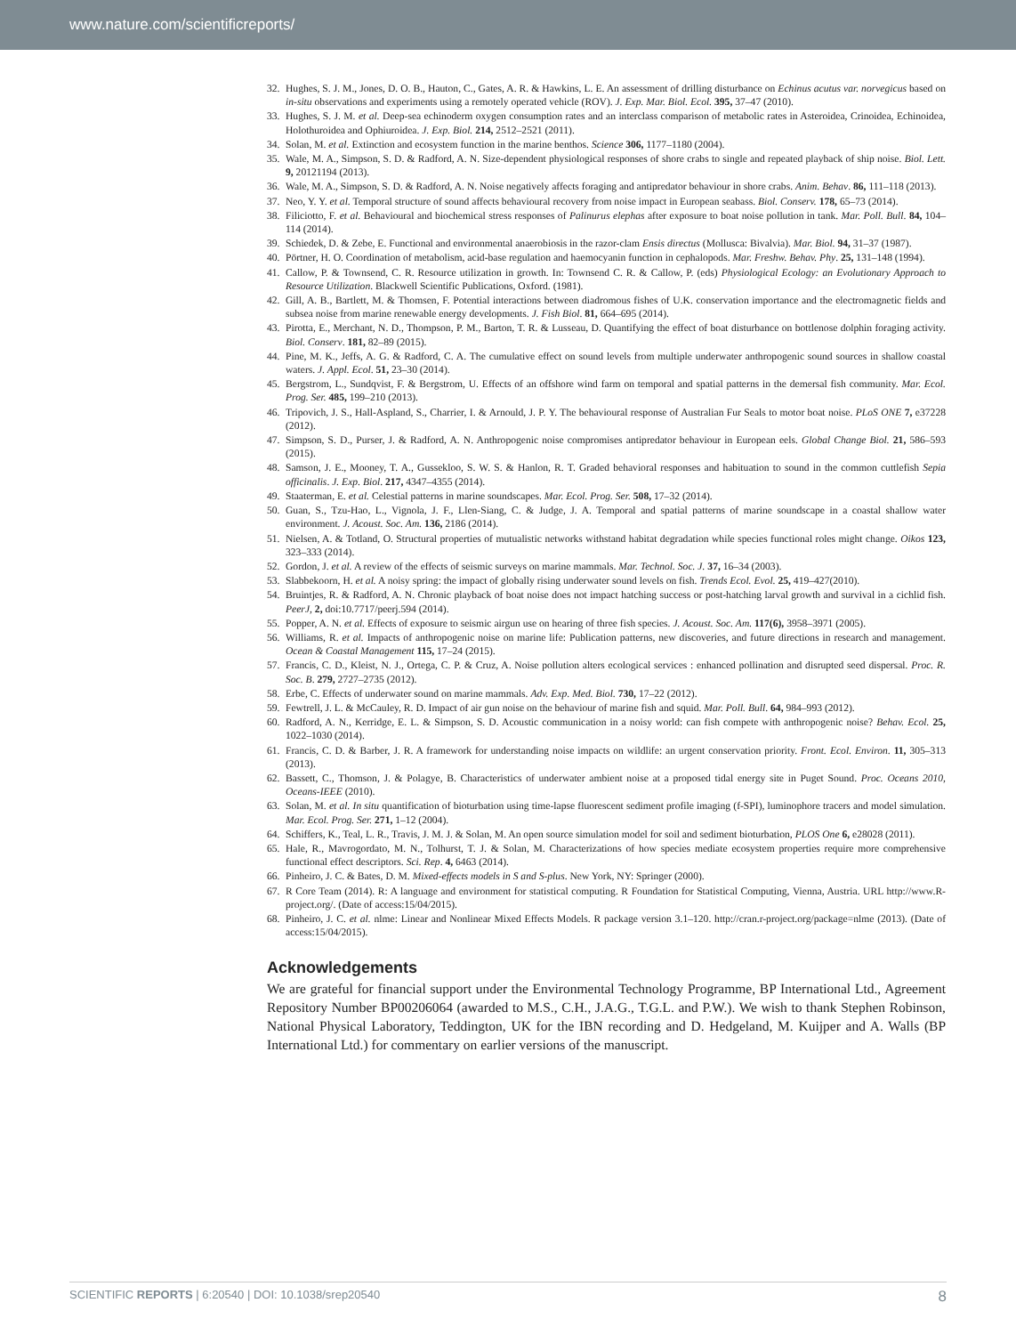www.nature.com/scientificreports/
32. Hughes, S. J. M., Jones, D. O. B., Hauton, C., Gates, A. R. & Hawkins, L. E. An assessment of drilling disturbance on Echinus acutus var. norvegicus based on in-situ observations and experiments using a remotely operated vehicle (ROV). J. Exp. Mar. Biol. Ecol. 395, 37–47 (2010).
33. Hughes, S. J. M. et al. Deep-sea echinoderm oxygen consumption rates and an interclass comparison of metabolic rates in Asteroidea, Crinoidea, Echinoidea, Holothuroidea and Ophiuroidea. J. Exp. Biol. 214, 2512–2521 (2011).
34. Solan, M. et al. Extinction and ecosystem function in the marine benthos. Science 306, 1177–1180 (2004).
35. Wale, M. A., Simpson, S. D. & Radford, A. N. Size-dependent physiological responses of shore crabs to single and repeated playback of ship noise. Biol. Lett. 9, 20121194 (2013).
36. Wale, M. A., Simpson, S. D. & Radford, A. N. Noise negatively affects foraging and antipredator behaviour in shore crabs. Anim. Behav. 86, 111–118 (2013).
37. Neo, Y. Y. et al. Temporal structure of sound affects behavioural recovery from noise impact in European seabass. Biol. Conserv. 178, 65–73 (2014).
38. Filiciotto, F. et al. Behavioural and biochemical stress responses of Palinurus elephas after exposure to boat noise pollution in tank. Mar. Poll. Bull. 84, 104–114 (2014).
39. Schiedek, D. & Zebe, E. Functional and environmental anaerobiosis in the razor-clam Ensis directus (Mollusca: Bivalvia). Mar. Biol. 94, 31–37 (1987).
40. Pörtner, H. O. Coordination of metabolism, acid-base regulation and haemocyanin function in cephalopods. Mar. Freshw. Behav. Phy. 25, 131–148 (1994).
41. Callow, P. & Townsend, C. R. Resource utilization in growth. In: Townsend C. R. & Callow, P. (eds) Physiological Ecology: an Evolutionary Approach to Resource Utilization. Blackwell Scientific Publications, Oxford. (1981).
42. Gill, A. B., Bartlett, M. & Thomsen, F. Potential interactions between diadromous fishes of U.K. conservation importance and the electromagnetic fields and subsea noise from marine renewable energy developments. J. Fish Biol. 81, 664–695 (2014).
43. Pirotta, E., Merchant, N. D., Thompson, P. M., Barton, T. R. & Lusseau, D. Quantifying the effect of boat disturbance on bottlenose dolphin foraging activity. Biol. Conserv. 181, 82–89 (2015).
44. Pine, M. K., Jeffs, A. G. & Radford, C. A. The cumulative effect on sound levels from multiple underwater anthropogenic sound sources in shallow coastal waters. J. Appl. Ecol. 51, 23–30 (2014).
45. Bergstrom, L., Sundqvist, F. & Bergstrom, U. Effects of an offshore wind farm on temporal and spatial patterns in the demersal fish community. Mar. Ecol. Prog. Ser. 485, 199–210 (2013).
46. Tripovich, J. S., Hall-Aspland, S., Charrier, I. & Arnould, J. P. Y. The behavioural response of Australian Fur Seals to motor boat noise. PLoS ONE 7, e37228 (2012).
47. Simpson, S. D., Purser, J. & Radford, A. N. Anthropogenic noise compromises antipredator behaviour in European eels. Global Change Biol. 21, 586–593 (2015).
48. Samson, J. E., Mooney, T. A., Gussekloo, S. W. S. & Hanlon, R. T. Graded behavioral responses and habituation to sound in the common cuttlefish Sepia officinalis. J. Exp. Biol. 217, 4347–4355 (2014).
49. Staaterman, E. et al. Celestial patterns in marine soundscapes. Mar. Ecol. Prog. Ser. 508, 17–32 (2014).
50. Guan, S., Tzu-Hao, L., Vignola, J. F., Llen-Siang, C. & Judge, J. A. Temporal and spatial patterns of marine soundscape in a coastal shallow water environment. J. Acoust. Soc. Am. 136, 2186 (2014).
51. Nielsen, A. & Totland, O. Structural properties of mutualistic networks withstand habitat degradation while species functional roles might change. Oikos 123, 323–333 (2014).
52. Gordon, J. et al. A review of the effects of seismic surveys on marine mammals. Mar. Technol. Soc. J. 37, 16–34 (2003).
53. Slabbekoorn, H. et al. A noisy spring: the impact of globally rising underwater sound levels on fish. Trends Ecol. Evol. 25, 419–427(2010).
54. Bruintjes, R. & Radford, A. N. Chronic playback of boat noise does not impact hatching success or post-hatching larval growth and survival in a cichlid fish. PeerJ, 2, doi:10.7717/peerj.594 (2014).
55. Popper, A. N. et al. Effects of exposure to seismic airgun use on hearing of three fish species. J. Acoust. Soc. Am. 117(6), 3958–3971 (2005).
56. Williams, R. et al. Impacts of anthropogenic noise on marine life: Publication patterns, new discoveries, and future directions in research and management. Ocean & Coastal Management 115, 17–24 (2015).
57. Francis, C. D., Kleist, N. J., Ortega, C. P. & Cruz, A. Noise pollution alters ecological services : enhanced pollination and disrupted seed dispersal. Proc. R. Soc. B. 279, 2727–2735 (2012).
58. Erbe, C. Effects of underwater sound on marine mammals. Adv. Exp. Med. Biol. 730, 17–22 (2012).
59. Fewtrell, J. L. & McCauley, R. D. Impact of air gun noise on the behaviour of marine fish and squid. Mar. Poll. Bull. 64, 984–993 (2012).
60. Radford, A. N., Kerridge, E. L. & Simpson, S. D. Acoustic communication in a noisy world: can fish compete with anthropogenic noise? Behav. Ecol. 25, 1022–1030 (2014).
61. Francis, C. D. & Barber, J. R. A framework for understanding noise impacts on wildlife: an urgent conservation priority. Front. Ecol. Environ. 11, 305–313 (2013).
62. Bassett, C., Thomson, J. & Polagye, B. Characteristics of underwater ambient noise at a proposed tidal energy site in Puget Sound. Proc. Oceans 2010, Oceans-IEEE (2010).
63. Solan, M. et al. In situ quantification of bioturbation using time-lapse fluorescent sediment profile imaging (f-SPI), luminophore tracers and model simulation. Mar. Ecol. Prog. Ser. 271, 1–12 (2004).
64. Schiffers, K., Teal, L. R., Travis, J. M. J. & Solan, M. An open source simulation model for soil and sediment bioturbation, PLOS One 6, e28028 (2011).
65. Hale, R., Mavrogordato, M. N., Tolhurst, T. J. & Solan, M. Characterizations of how species mediate ecosystem properties require more comprehensive functional effect descriptors. Sci. Rep. 4, 6463 (2014).
66. Pinheiro, J. C. & Bates, D. M. Mixed-effects models in S and S-plus. New York, NY: Springer (2000).
67. R Core Team (2014). R: A language and environment for statistical computing. R Foundation for Statistical Computing, Vienna, Austria. URL http://www.R-project.org/. (Date of access:15/04/2015).
68. Pinheiro, J. C. et al. nlme: Linear and Nonlinear Mixed Effects Models. R package version 3.1–120. http://cran.r-project.org/package=nlme (2013). (Date of access:15/04/2015).
Acknowledgements
We are grateful for financial support under the Environmental Technology Programme, BP International Ltd., Agreement Repository Number BP00206064 (awarded to M.S., C.H., J.A.G., T.G.L. and P.W.). We wish to thank Stephen Robinson, National Physical Laboratory, Teddington, UK for the IBN recording and D. Hedgeland, M. Kuijper and A. Walls (BP International Ltd.) for commentary on earlier versions of the manuscript.
SCIENTIFIC REPORTS | 6:20540 | DOI: 10.1038/srep20540 8